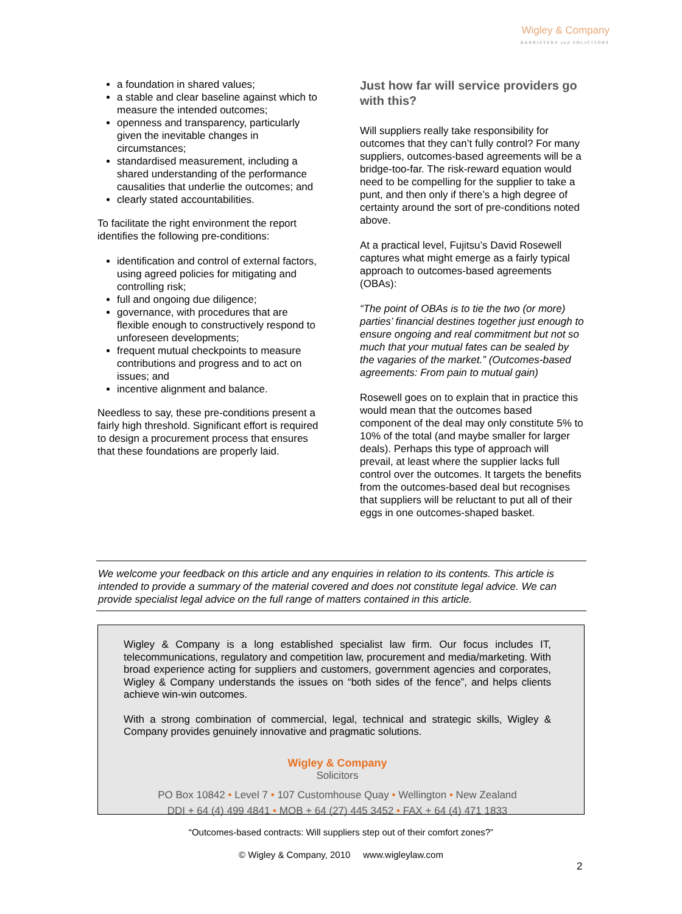Wigley & Company
BARRISTERS and SOLICITORS
a foundation in shared values;
a stable and clear baseline against which to measure the intended outcomes;
openness and transparency, particularly given the inevitable changes in circumstances;
standardised measurement, including a shared understanding of the performance causalities that underlie the outcomes; and
clearly stated accountabilities.
To facilitate the right environment the report identifies the following pre-conditions:
identification and control of external factors, using agreed policies for mitigating and controlling risk;
full and ongoing due diligence;
governance, with procedures that are flexible enough to constructively respond to unforeseen developments;
frequent mutual checkpoints to measure contributions and progress and to act on issues; and
incentive alignment and balance.
Needless to say, these pre-conditions present a fairly high threshold. Significant effort is required to design a procurement process that ensures that these foundations are properly laid.
Just how far will service providers go with this?
Will suppliers really take responsibility for outcomes that they can’t fully control? For many suppliers, outcomes-based agreements will be a bridge-too-far. The risk-reward equation would need to be compelling for the supplier to take a punt, and then only if there’s a high degree of certainty around the sort of pre-conditions noted above.
At a practical level, Fujitsu’s David Rosewell captures what might emerge as a fairly typical approach to outcomes-based agreements (OBAs):
“The point of OBAs is to tie the two (or more) parties’ financial destines together just enough to ensure ongoing and real commitment but not so much that your mutual fates can be sealed by the vagaries of the market.” (Outcomes-based agreements: From pain to mutual gain)
Rosewell goes on to explain that in practice this would mean that the outcomes based component of the deal may only constitute 5% to 10% of the total (and maybe smaller for larger deals). Perhaps this type of approach will prevail, at least where the supplier lacks full control over the outcomes. It targets the benefits from the outcomes-based deal but recognises that suppliers will be reluctant to put all of their eggs in one outcomes-shaped basket.
We welcome your feedback on this article and any enquiries in relation to its contents. This article is intended to provide a summary of the material covered and does not constitute legal advice. We can provide specialist legal advice on the full range of matters contained in this article.
Wigley & Company is a long established specialist law firm. Our focus includes IT, telecommunications, regulatory and competition law, procurement and media/marketing. With broad experience acting for suppliers and customers, government agencies and corporates, Wigley & Company understands the issues on “both sides of the fence”, and helps clients achieve win-win outcomes.
With a strong combination of commercial, legal, technical and strategic skills, Wigley & Company provides genuinely innovative and pragmatic solutions.
Wigley & Company
Solicitors
PO Box 10842 • Level 7 • 107 Customhouse Quay • Wellington • New Zealand
DDI + 64 (4) 499 4841 • MOB + 64 (27) 445 3452 • FAX + 64 (4) 471 1833
“Outcomes-based contracts: Will suppliers step out of their comfort zones?”
© Wigley & Company, 2010 www.wigleylaw.com
2